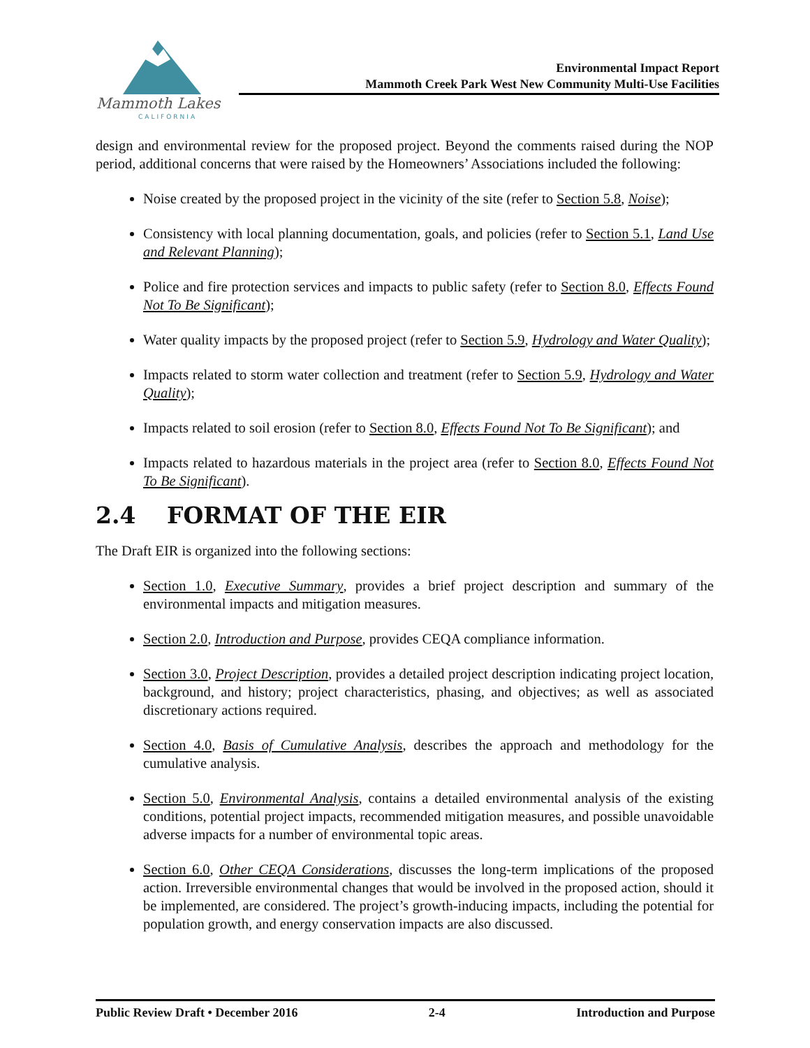Mammoth Lakes
CALIFORNIA
Environmental Impact Report
Mammoth Creek Park West New Community Multi-Use Facilities
design and environmental review for the proposed project. Beyond the comments raised during the NOP period, additional concerns that were raised by the Homeowners’ Associations included the following:
Noise created by the proposed project in the vicinity of the site (refer to Section 5.8, Noise);
Consistency with local planning documentation, goals, and policies (refer to Section 5.1, Land Use and Relevant Planning);
Police and fire protection services and impacts to public safety (refer to Section 8.0, Effects Found Not To Be Significant);
Water quality impacts by the proposed project (refer to Section 5.9, Hydrology and Water Quality);
Impacts related to storm water collection and treatment (refer to Section 5.9, Hydrology and Water Quality);
Impacts related to soil erosion (refer to Section 8.0, Effects Found Not To Be Significant); and
Impacts related to hazardous materials in the project area (refer to Section 8.0, Effects Found Not To Be Significant).
2.4 FORMAT OF THE EIR
The Draft EIR is organized into the following sections:
Section 1.0, Executive Summary, provides a brief project description and summary of the environmental impacts and mitigation measures.
Section 2.0, Introduction and Purpose, provides CEQA compliance information.
Section 3.0, Project Description, provides a detailed project description indicating project location, background, and history; project characteristics, phasing, and objectives; as well as associated discretionary actions required.
Section 4.0, Basis of Cumulative Analysis, describes the approach and methodology for the cumulative analysis.
Section 5.0, Environmental Analysis, contains a detailed environmental analysis of the existing conditions, potential project impacts, recommended mitigation measures, and possible unavoidable adverse impacts for a number of environmental topic areas.
Section 6.0, Other CEQA Considerations, discusses the long-term implications of the proposed action. Irreversible environmental changes that would be involved in the proposed action, should it be implemented, are considered. The project’s growth-inducing impacts, including the potential for population growth, and energy conservation impacts are also discussed.
Public Review Draft • December 2016 2-4 Introduction and Purpose